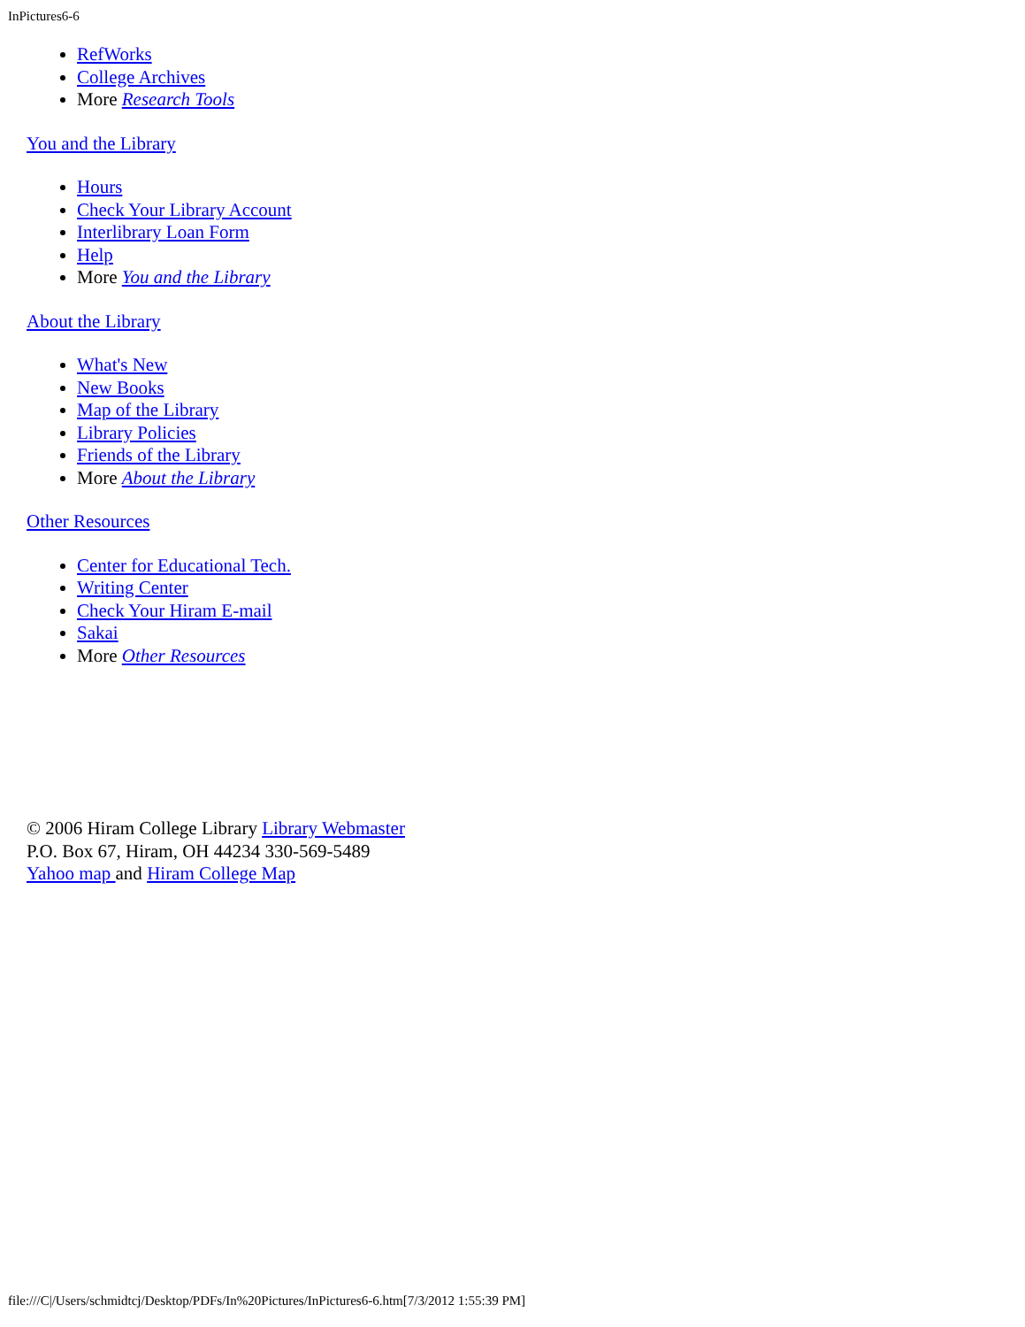InPictures6-6
RefWorks
College Archives
More Research Tools
You and the Library
Hours
Check Your Library Account
Interlibrary Loan Form
Help
More You and the Library
About the Library
What's New
New Books
Map of the Library
Library Policies
Friends of the Library
More About the Library
Other Resources
Center for Educational Tech.
Writing Center
Check Your Hiram E-mail
Sakai
More Other Resources
© 2006 Hiram College Library Library Webmaster
P.O. Box 67, Hiram, OH 44234 330-569-5489
Yahoo map and Hiram College Map
file:///C|/Users/schmidtcj/Desktop/PDFs/In%20Pictures/InPictures6-6.htm[7/3/2012 1:55:39 PM]